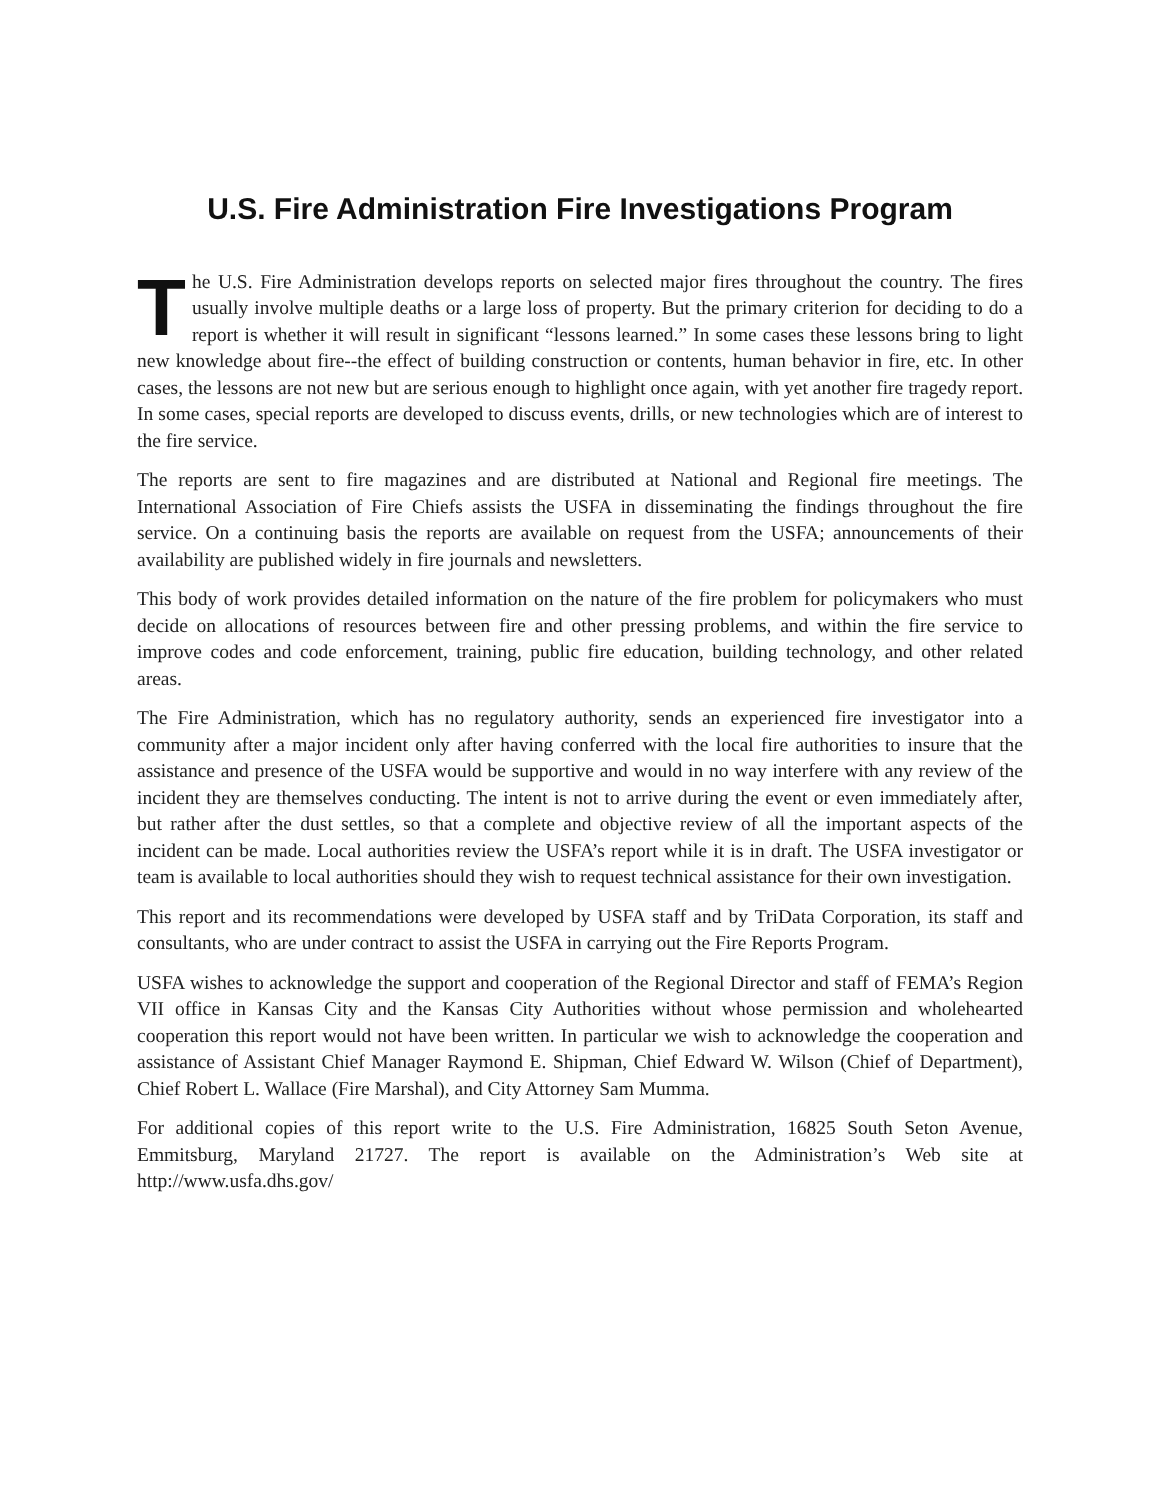U.S. Fire Administration Fire Investigations Program
The U.S. Fire Administration develops reports on selected major fires throughout the country. The fires usually involve multiple deaths or a large loss of property. But the primary criterion for deciding to do a report is whether it will result in significant “lessons learned.” In some cases these lessons bring to light new knowledge about fire--the effect of building construction or contents, human behavior in fire, etc. In other cases, the lessons are not new but are serious enough to highlight once again, with yet another fire tragedy report. In some cases, special reports are developed to discuss events, drills, or new technologies which are of interest to the fire service.
The reports are sent to fire magazines and are distributed at National and Regional fire meetings. The International Association of Fire Chiefs assists the USFA in disseminating the findings throughout the fire service. On a continuing basis the reports are available on request from the USFA; announcements of their availability are published widely in fire journals and newsletters.
This body of work provides detailed information on the nature of the fire problem for policymakers who must decide on allocations of resources between fire and other pressing problems, and within the fire service to improve codes and code enforcement, training, public fire education, building technology, and other related areas.
The Fire Administration, which has no regulatory authority, sends an experienced fire investigator into a community after a major incident only after having conferred with the local fire authorities to insure that the assistance and presence of the USFA would be supportive and would in no way interfere with any review of the incident they are themselves conducting. The intent is not to arrive during the event or even immediately after, but rather after the dust settles, so that a complete and objective review of all the important aspects of the incident can be made. Local authorities review the USFA’s report while it is in draft. The USFA investigator or team is available to local authorities should they wish to request technical assistance for their own investigation.
This report and its recommendations were developed by USFA staff and by TriData Corporation, its staff and consultants, who are under contract to assist the USFA in carrying out the Fire Reports Program.
USFA wishes to acknowledge the support and cooperation of the Regional Director and staff of FEMA’s Region VII office in Kansas City and the Kansas City Authorities without whose permission and wholehearted cooperation this report would not have been written. In particular we wish to acknowledge the cooperation and assistance of Assistant Chief Manager Raymond E. Shipman, Chief Edward W. Wilson (Chief of Department), Chief Robert L. Wallace (Fire Marshal), and City Attorney Sam Mumma.
For additional copies of this report write to the U.S. Fire Administration, 16825 South Seton Avenue, Emmitsburg, Maryland 21727. The report is available on the Administration’s Web site at http://www.usfa.dhs.gov/